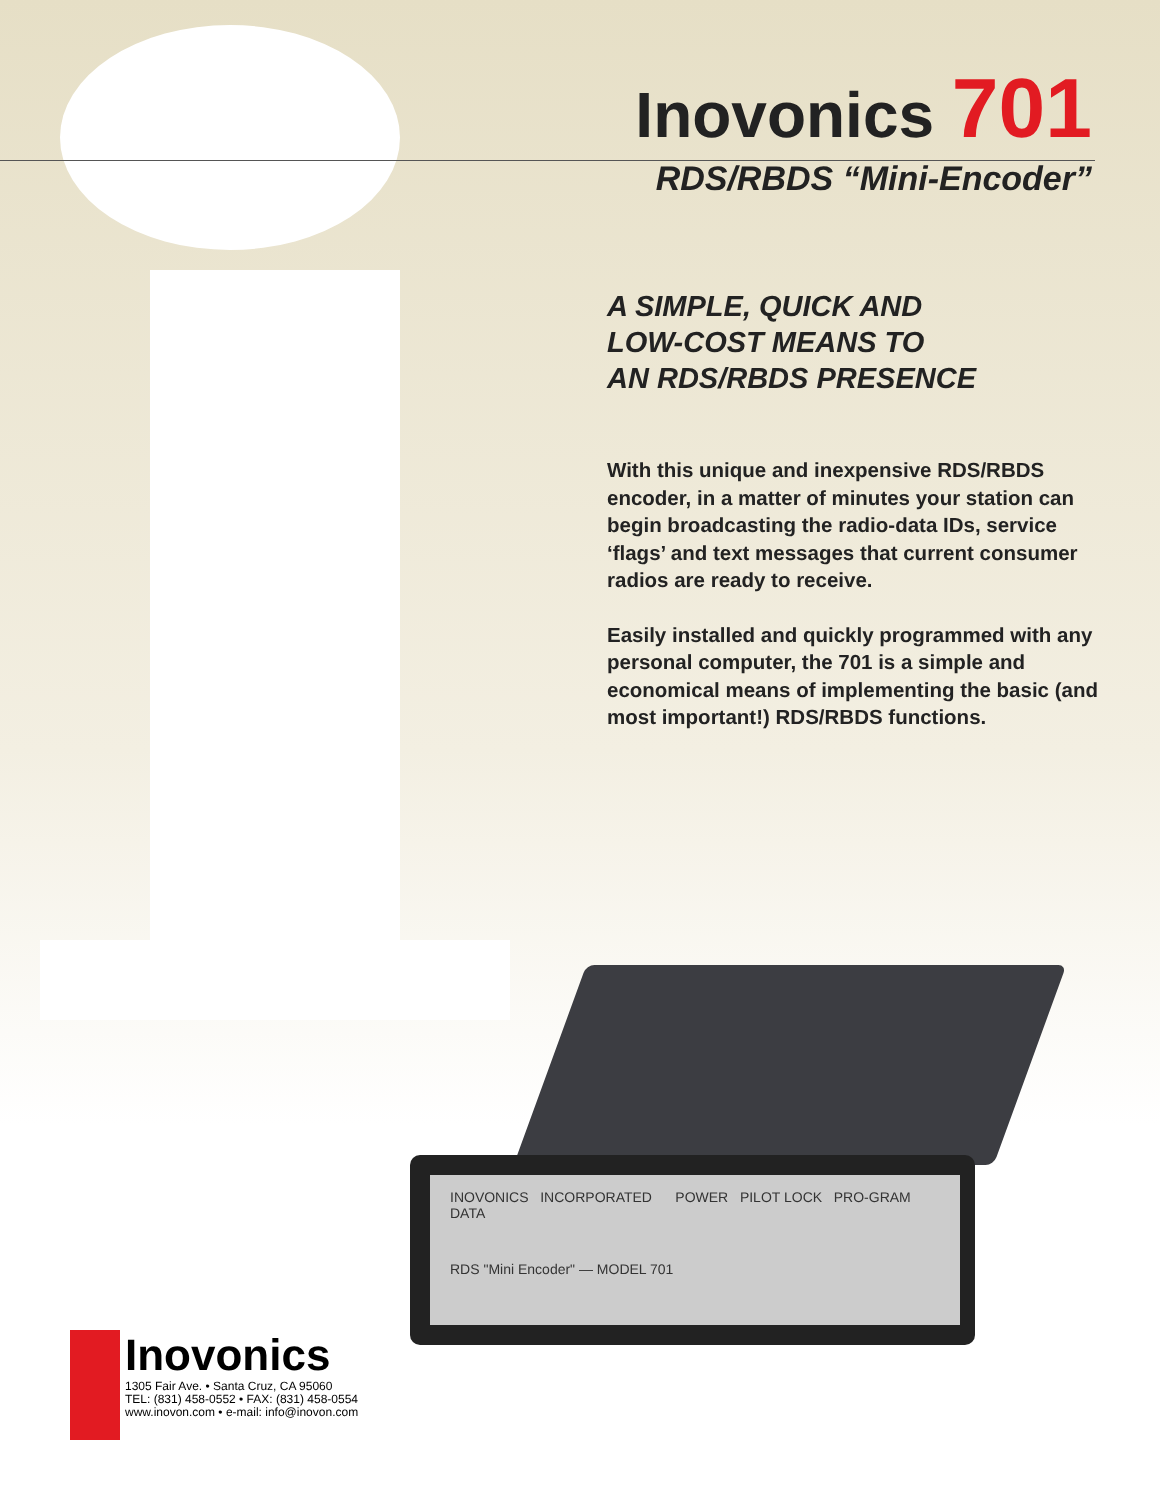Inovonics 701
RDS/RBDS “Mini-Encoder”
A SIMPLE, QUICK AND
LOW-COST MEANS TO
AN RDS/RBDS PRESENCE
With this unique and inexpensive RDS/RBDS encoder, in a matter of minutes your station can begin broadcasting the radio-data IDs, service ‘flags’ and text messages that current consumer radios are ready to receive.
Easily installed and quickly programmed with any personal computer, the 701 is a simple and economical means of implementing the basic (and most important!) RDS/RBDS functions.
INOVONICS INCORPORATED POWER PILOT LOCK PRO-GRAM DATA
RDS "Mini Encoder" — MODEL 701
Inovonics
1305 Fair Ave. • Santa Cruz, CA 95060
TEL: (831) 458-0552 • FAX: (831) 458-0554
www.inovon.com • e-mail: info@inovon.com